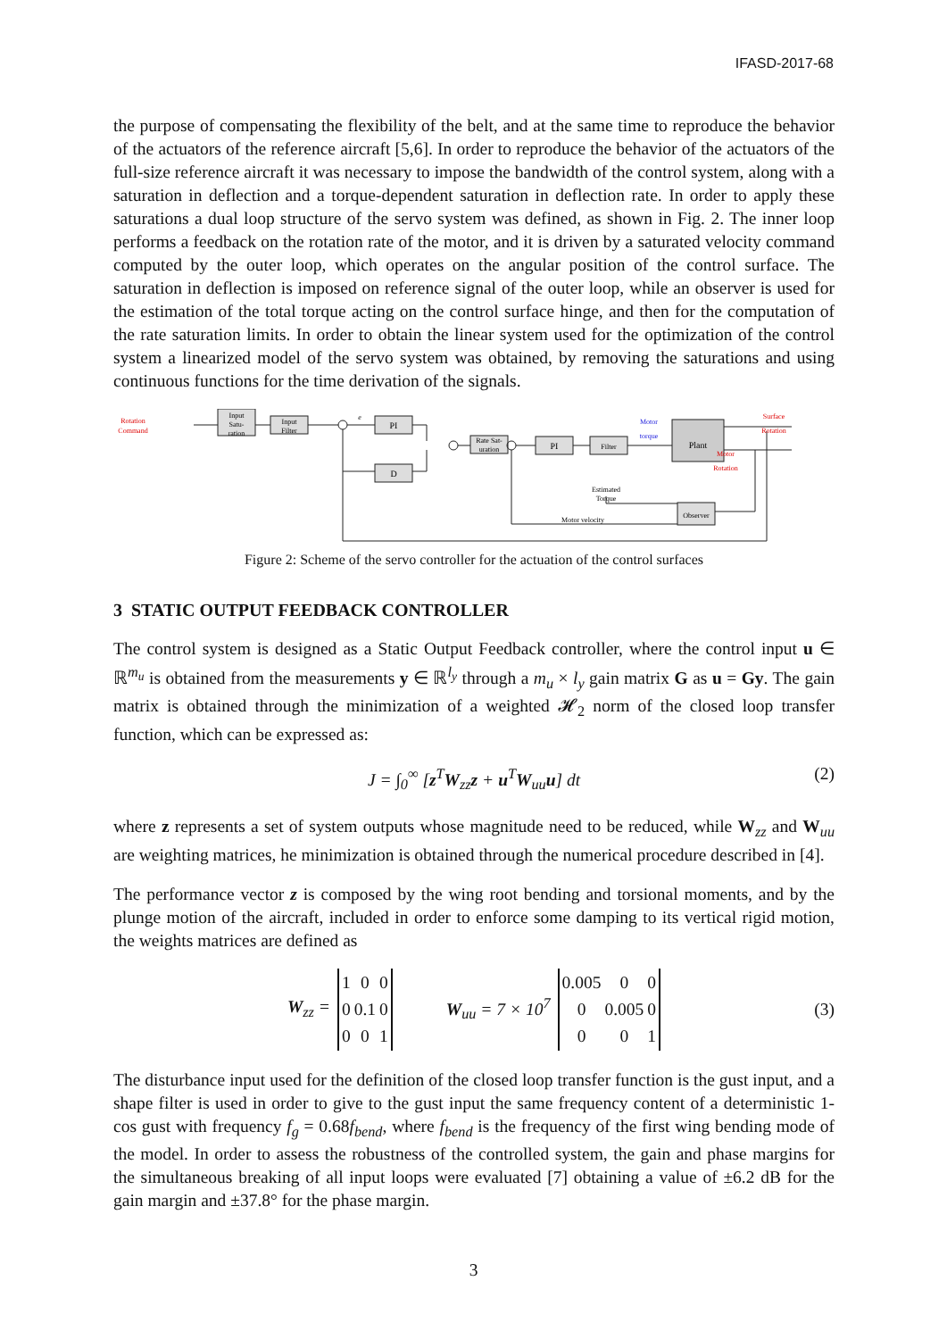IFASD-2017-68
the purpose of compensating the flexibility of the belt, and at the same time to reproduce the behavior of the actuators of the reference aircraft [5,6]. In order to reproduce the behavior of the actuators of the full-size reference aircraft it was necessary to impose the bandwidth of the control system, along with a saturation in deflection and a torque-dependent saturation in deflection rate. In order to apply these saturations a dual loop structure of the servo system was defined, as shown in Fig. 2. The inner loop performs a feedback on the rotation rate of the motor, and it is driven by a saturated velocity command computed by the outer loop, which operates on the angular position of the control surface. The saturation in deflection is imposed on reference signal of the outer loop, while an observer is used for the estimation of the total torque acting on the control surface hinge, and then for the computation of the rate saturation limits. In order to obtain the linear system used for the optimization of the control system a linearized model of the servo system was obtained, by removing the saturations and using continuous functions for the time derivation of the signals.
Rotation
Command
Input
Satu-
ration
Input
Filter
PI
D
Rate Sat-
uration
PI
Filter
Motor
torque
Plant
Surface
Rotation
Motor
Rotation
Estimated
Torque
Motor velocity
Observer
e
Figure 2: Scheme of the servo controller for the actuation of the control surfaces
3 STATIC OUTPUT FEEDBACK CONTROLLER
The control system is designed as a Static Output Feedback controller, where the control input u ∈ ℝ<sup>m<sub>u</sub></sup> is obtained from the measurements y ∈ ℝ<sup>l<sub>y</sub></sup> through a m<sub>u</sub> × l<sub>y</sub> gain matrix G as u = Gy. The gain matrix is obtained through the minimization of a weighted 𝓗<sub>2</sub> norm of the closed loop transfer function, which can be expressed as:
J = ∫<sub>0</sub><sup>∞</sup> [z<sup>T</sup>W<sub>zz</sub>z + u<sup>T</sup>W<sub>uu</sub>u] dt (2)
where z represents a set of system outputs whose magnitude need to be reduced, while W<sub>zz</sub> and W<sub>uu</sub> are weighting matrices, he minimization is obtained through the numerical procedure described in [4].
The performance vector z is composed by the wing root bending and torsional moments, and by the plunge motion of the aircraft, included in order to enforce some damping to its vertical rigid motion, the weights matrices are defined as
W<sub>zz</sub> =
| 1 | 0 | 0 |
| 0 | 0.1 | 0 |
| 0 | 0 | 1 |
W<sub>uu</sub> = 7 × 10<sup>7</sup>
| 0.005 | 0 | 0 |
| 0 | 0.005 | 0 |
| 0 | 0 | 1 |
(3)
The disturbance input used for the definition of the closed loop transfer function is the gust input, and a shape filter is used in order to give to the gust input the same frequency content of a deterministic 1-cos gust with frequency f<sub>g</sub> = 0.68f<sub>bend</sub>, where f<sub>bend</sub> is the frequency of the first wing bending mode of the model. In order to assess the robustness of the controlled system, the gain and phase margins for the simultaneous breaking of all input loops were evaluated [7] obtaining a value of ±6.2 dB for the gain margin and ±37.8° for the phase margin.
3